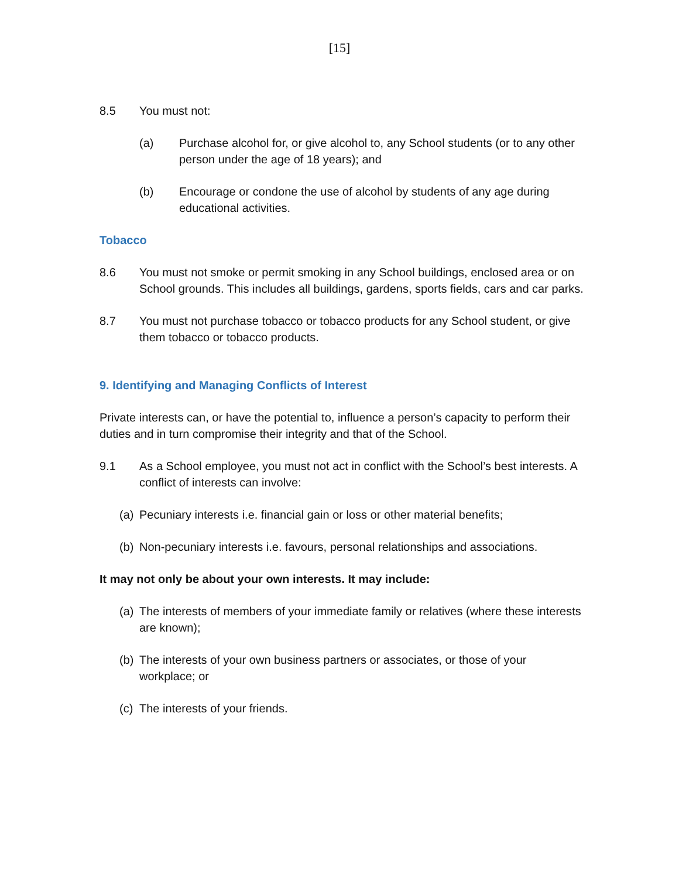[15]
8.5 You must not:
(a) Purchase alcohol for, or give alcohol to, any School students (or to any other person under the age of 18 years); and
(b) Encourage or condone the use of alcohol by students of any age during educational activities.
Tobacco
8.6 You must not smoke or permit smoking in any School buildings, enclosed area or on School grounds. This includes all buildings, gardens, sports fields, cars and car parks.
8.7 You must not purchase tobacco or tobacco products for any School student, or give them tobacco or tobacco products.
9. Identifying and Managing Conflicts of Interest
Private interests can, or have the potential to, influence a person’s capacity to perform their duties and in turn compromise their integrity and that of the School.
9.1 As a School employee, you must not act in conflict with the School’s best interests. A conflict of interests can involve:
(a)
Pecuniary interests i.e. financial gain or loss or other material benefits;
(b)
Non-pecuniary interests i.e. favours, personal relationships and associations.
It may not only be about your own interests. It may include:
(a)
The interests of members of your immediate family or relatives (where these interests are known);
(b)
The interests of your own business partners or associates, or those of your workplace; or
(c)
The interests of your friends.